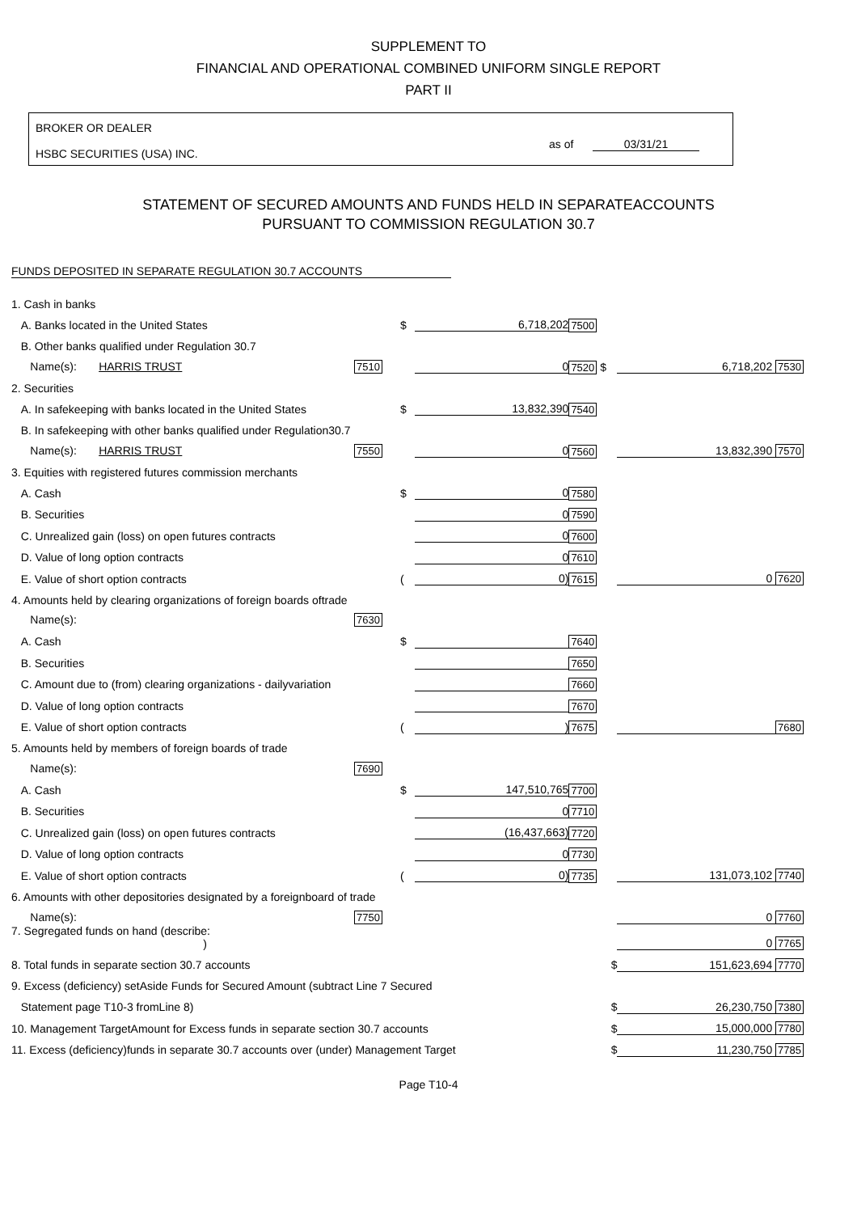SUPPLEMENT TO
FINANCIAL AND OPERATIONAL COMBINED UNIFORM SINGLE REPORT
PART II
BROKER OR DEALER
HSBC SECURITIES (USA) INC.
as of 03/31/21
STATEMENT OF SECURED AMOUNTS AND FUNDS HELD IN SEPARATEACCOUNTS
PURSUANT TO COMMISSION REGULATION 30.7
FUNDS DEPOSITED IN SEPARATE REGULATION 30.7 ACCOUNTS
| 1. Cash in banks | | | | |
| A. Banks located in the United States | $ | 6,718,202 | 7500 | |
| B. Other banks qualified under Regulation 30.7 | | | | |
| Name(s): HARRIS TRUST 7510 | | 0 | 7520 $ | 6,718,202 7530 |
| 2. Securities | | | | |
| A. In safekeeping with banks located in the United States | $ | 13,832,390 | 7540 | |
| B. In safekeeping with other banks qualified under Regulation30.7 | | | | |
| Name(s): HARRIS TRUST 7550 | | 0 | 7560 | 13,832,390 7570 |
| 3. Equities with registered futures commission merchants | | | | |
| A. Cash | $ | 0 | 7580 | |
| B. Securities | | 0 | 7590 | |
| C. Unrealized gain (loss) on open futures contracts | | 0 | 7600 | |
| D. Value of long option contracts | | 0 | 7610 | |
| E. Value of short option contracts | ( | 0) | 7615 | 0 7620 |
| 4. Amounts held by clearing organizations of foreign boards oftrade | | | | |
| Name(s): 7630 | | | | |
| A. Cash | $ | | 7640 | |
| B. Securities | | | 7650 | |
| C. Amount due to (from) clearing organizations - dailyvariation | | | 7660 | |
| D. Value of long option contracts | | | 7670 | |
| E. Value of short option contracts | ( | ) | 7675 | 7680 |
| 5. Amounts held by members of foreign boards of trade | | | | |
| Name(s): 7690 | | | | |
| A. Cash | $ | 147,510,765 | 7700 | |
| B. Securities | | 0 | 7710 | |
| C. Unrealized gain (loss) on open futures contracts | | (16,437,663) | 7720 | |
| D. Value of long option contracts | | 0 | 7730 | |
| E. Value of short option contracts | ( | 0) | 7735 | 131,073,102 7740 |
| 6. Amounts with other depositories designated by a foreignboard of trade | | | | |
| Name(s): 7750 | | | | 0 7760 |
| 7. Segregated funds on hand (describe: ) | | | | 0 7765 |
| 8. Total funds in separate section 30.7 accounts | | | $ | 151,623,694 7770 |
| 9. Excess (deficiency) setAside Funds for Secured Amount (subtract Line 7 Secured | | | | |
| Statement page T10-3 fromLine 8) | | | $ | 26,230,750 7380 |
| 10. Management TargetAmount for Excess funds in separate section 30.7 accounts | | | $ | 15,000,000 7780 |
| 11. Excess (deficiency)funds in separate 30.7 accounts over (under) Management Target | | | $ | 11,230,750 7785 |
Page T10-4